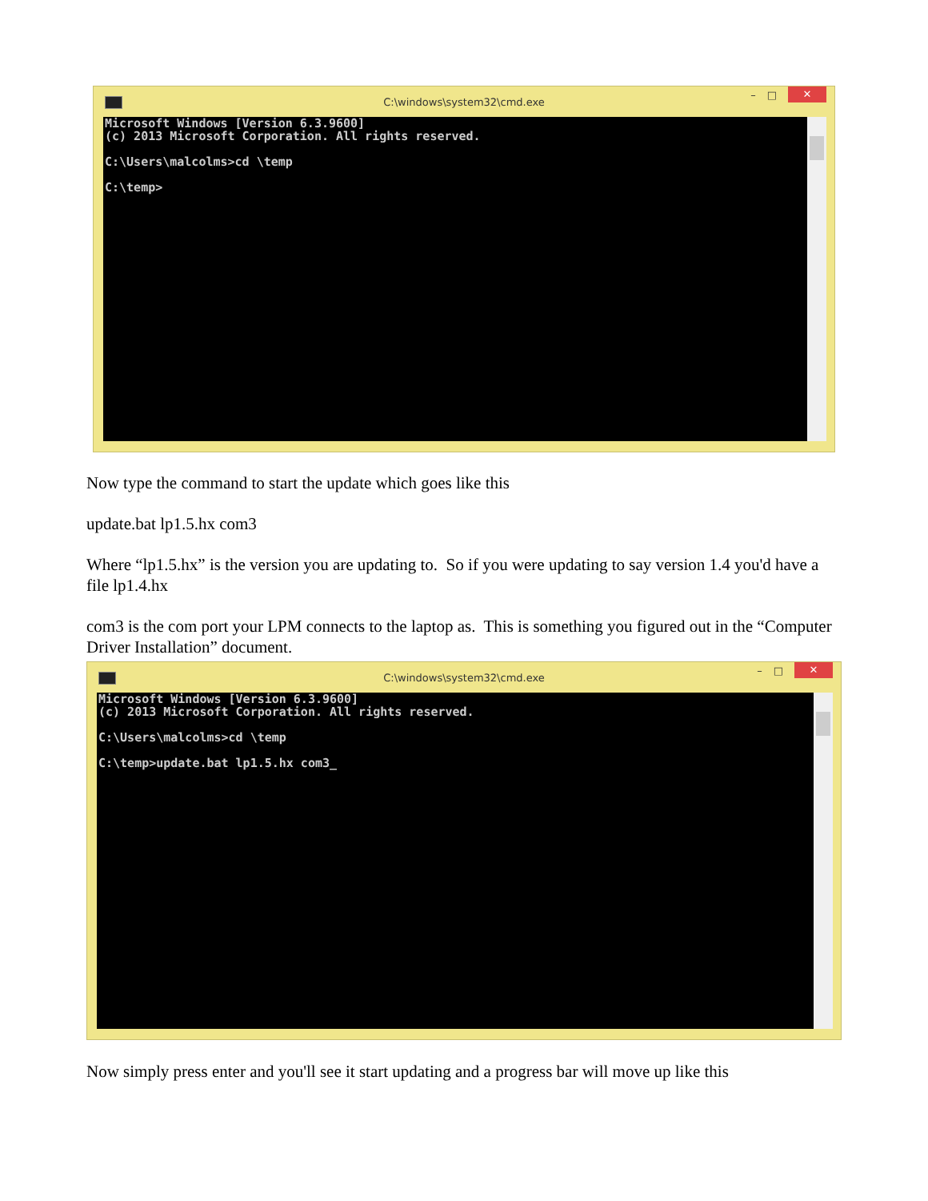C:\windows\system32\cmd.exe – □ ✕
Microsoft Windows [Version 6.3.9600]
(c) 2013 Microsoft Corporation. All rights reserved.

C:\Users\malcolms>cd \temp

C:\temp>
Now type the command to start the update which goes like this
update.bat lp1.5.hx com3
Where “lp1.5.hx” is the version you are updating to. So if you were updating to say version 1.4 you'd have a file lp1.4.hx
com3 is the com port your LPM connects to the laptop as. This is something you figured out in the “Computer Driver Installation” document.
C:\windows\system32\cmd.exe – □ ✕
Microsoft Windows [Version 6.3.9600]
(c) 2013 Microsoft Corporation. All rights reserved.

C:\Users\malcolms>cd \temp

C:\temp>update.bat lp1.5.hx com3_
Now simply press enter and you'll see it start updating and a progress bar will move up like this